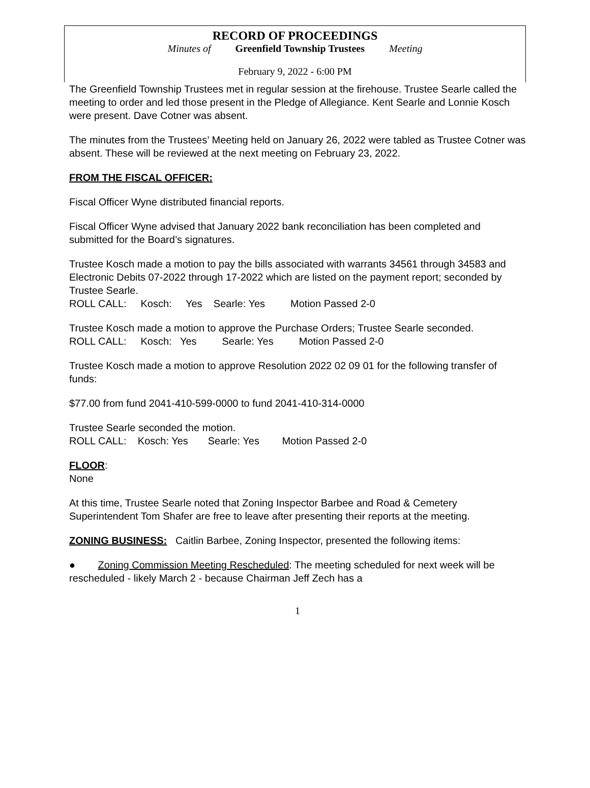RECORD OF PROCEEDINGS
Minutes of Greenfield Township Trustees Meeting
February 9, 2022 - 6:00 PM
The Greenfield Township Trustees met in regular session at the firehouse. Trustee Searle called the meeting to order and led those present in the Pledge of Allegiance. Kent Searle and Lonnie Kosch were present. Dave Cotner was absent.
The minutes from the Trustees’ Meeting held on January 26, 2022 were tabled as Trustee Cotner was absent. These will be reviewed at the next meeting on February 23, 2022.
FROM THE FISCAL OFFICER:
Fiscal Officer Wyne distributed financial reports.
Fiscal Officer Wyne advised that January 2022 bank reconciliation has been completed and submitted for the Board’s signatures.
Trustee Kosch made a motion to pay the bills associated with warrants 34561 through 34583 and Electronic Debits 07-2022 through 17-2022 which are listed on the payment report; seconded by Trustee Searle.
ROLL CALL: Kosch: Yes Searle: Yes Motion Passed 2-0
Trustee Kosch made a motion to approve the Purchase Orders; Trustee Searle seconded.
ROLL CALL: Kosch: Yes Searle: Yes Motion Passed 2-0
Trustee Kosch made a motion to approve Resolution 2022 02 09 01 for the following transfer of funds:
$77.00 from fund 2041-410-599-0000 to fund 2041-410-314-0000
Trustee Searle seconded the motion.
ROLL CALL: Kosch: Yes Searle: Yes Motion Passed 2-0
FLOOR:
None
At this time, Trustee Searle noted that Zoning Inspector Barbee and Road & Cemetery Superintendent Tom Shafer are free to leave after presenting their reports at the meeting.
ZONING BUSINESS: Caitlin Barbee, Zoning Inspector, presented the following items:
● Zoning Commission Meeting Rescheduled: The meeting scheduled for next week will be rescheduled - likely March 2 - because Chairman Jeff Zech has a
1